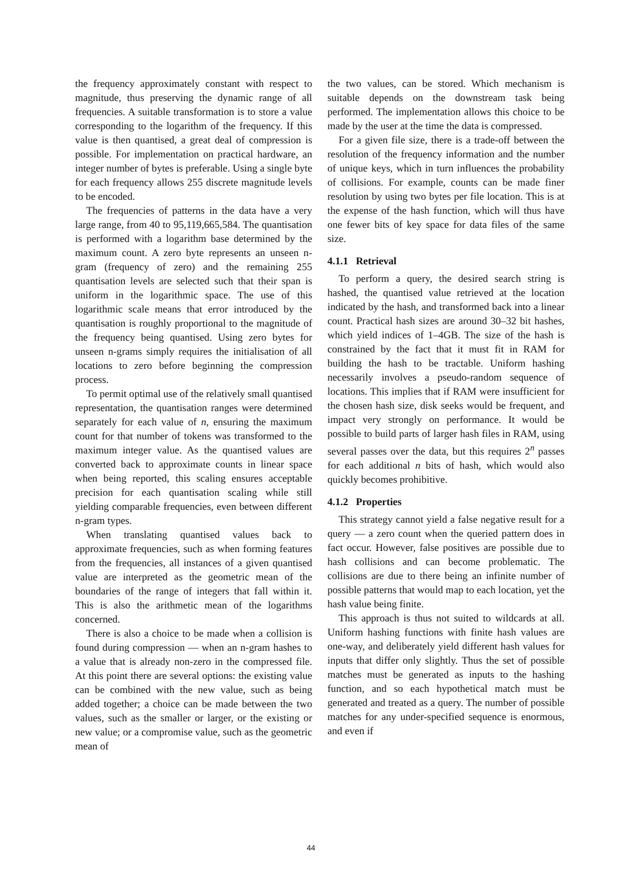the frequency approximately constant with respect to magnitude, thus preserving the dynamic range of all frequencies. A suitable transformation is to store a value corresponding to the logarithm of the frequency. If this value is then quantised, a great deal of compression is possible. For implementation on practical hardware, an integer number of bytes is preferable. Using a single byte for each frequency allows 255 discrete magnitude levels to be encoded.
The frequencies of patterns in the data have a very large range, from 40 to 95,119,665,584. The quantisation is performed with a logarithm base determined by the maximum count. A zero byte represents an unseen n-gram (frequency of zero) and the remaining 255 quantisation levels are selected such that their span is uniform in the logarithmic space. The use of this logarithmic scale means that error introduced by the quantisation is roughly proportional to the magnitude of the frequency being quantised. Using zero bytes for unseen n-grams simply requires the initialisation of all locations to zero before beginning the compression process.
To permit optimal use of the relatively small quantised representation, the quantisation ranges were determined separately for each value of n, ensuring the maximum count for that number of tokens was transformed to the maximum integer value. As the quantised values are converted back to approximate counts in linear space when being reported, this scaling ensures acceptable precision for each quantisation scaling while still yielding comparable frequencies, even between different n-gram types.
When translating quantised values back to approximate frequencies, such as when forming features from the frequencies, all instances of a given quantised value are interpreted as the geometric mean of the boundaries of the range of integers that fall within it. This is also the arithmetic mean of the logarithms concerned.
There is also a choice to be made when a collision is found during compression — when an n-gram hashes to a value that is already non-zero in the compressed file. At this point there are several options: the existing value can be combined with the new value, such as being added together; a choice can be made between the two values, such as the smaller or larger, or the existing or new value; or a compromise value, such as the geometric mean of
the two values, can be stored. Which mechanism is suitable depends on the downstream task being performed. The implementation allows this choice to be made by the user at the time the data is compressed.
For a given file size, there is a trade-off between the resolution of the frequency information and the number of unique keys, which in turn influences the probability of collisions. For example, counts can be made finer resolution by using two bytes per file location. This is at the expense of the hash function, which will thus have one fewer bits of key space for data files of the same size.
4.1.1 Retrieval
To perform a query, the desired search string is hashed, the quantised value retrieved at the location indicated by the hash, and transformed back into a linear count. Practical hash sizes are around 30–32 bit hashes, which yield indices of 1–4GB. The size of the hash is constrained by the fact that it must fit in RAM for building the hash to be tractable. Uniform hashing necessarily involves a pseudo-random sequence of locations. This implies that if RAM were insufficient for the chosen hash size, disk seeks would be frequent, and impact very strongly on performance. It would be possible to build parts of larger hash files in RAM, using several passes over the data, but this requires 2<sup>n</sup> passes for each additional n bits of hash, which would also quickly becomes prohibitive.
4.1.2 Properties
This strategy cannot yield a false negative result for a query — a zero count when the queried pattern does in fact occur. However, false positives are possible due to hash collisions and can become problematic. The collisions are due to there being an infinite number of possible patterns that would map to each location, yet the hash value being finite.
This approach is thus not suited to wildcards at all. Uniform hashing functions with finite hash values are one-way, and deliberately yield different hash values for inputs that differ only slightly. Thus the set of possible matches must be generated as inputs to the hashing function, and so each hypothetical match must be generated and treated as a query. The number of possible matches for any under-specified sequence is enormous, and even if
44